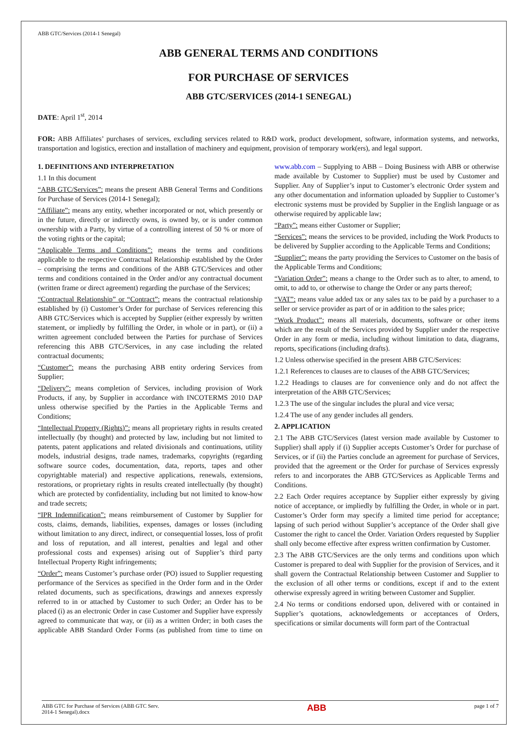ABB GTC/Services (2014-1 Senegal)
ABB GENERAL TERMS AND CONDITIONS
FOR PURCHASE OF SERVICES
ABB GTC/SERVICES (2014-1 SENEGAL)
DATE: April 1<sup>st</sup>, 2014
FOR: ABB Affiliates’ purchases of services, excluding services related to R&D work, product development, software, information systems, and networks, transportation and logistics, erection and installation of machinery and equipment, provision of temporary work(ers), and legal support.
1. DEFINITIONS AND INTERPRETATION
1.1 In this document
“ABB GTC/Services”: means the present ABB General Terms and Conditions for Purchase of Services (2014-1 Senegal);
“Affiliate”: means any entity, whether incorporated or not, which presently or in the future, directly or indirectly owns, is owned by, or is under common ownership with a Party, by virtue of a controlling interest of 50 % or more of the voting rights or the capital;
“Applicable Terms and Conditions”: means the terms and conditions applicable to the respective Contractual Relationship established by the Order – comprising the terms and conditions of the ABB GTC/Services and other terms and conditions contained in the Order and/or any contractual document (written frame or direct agreement) regarding the purchase of the Services;
“Contractual Relationship” or “Contract”: means the contractual relationship established by (i) Customer’s Order for purchase of Services referencing this ABB GTC/Services which is accepted by Supplier (either expressly by written statement, or impliedly by fulfilling the Order, in whole or in part), or (ii) a written agreement concluded between the Parties for purchase of Services referencing this ABB GTC/Services, in any case including the related contractual documents;
“Customer”: means the purchasing ABB entity ordering Services from Supplier;
“Delivery”: means completion of Services, including provision of Work Products, if any, by Supplier in accordance with INCOTERMS 2010 DAP unless otherwise specified by the Parties in the Applicable Terms and Conditions;
“Intellectual Property (Rights)”: means all proprietary rights in results created intellectually (by thought) and protected by law, including but not limited to patents, patent applications and related divisionals and continuations, utility models, industrial designs, trade names, trademarks, copyrights (regarding software source codes, documentation, data, reports, tapes and other copyrightable material) and respective applications, renewals, extensions, restorations, or proprietary rights in results created intellectually (by thought) which are protected by confidentiality, including but not limited to know-how and trade secrets;
“IPR Indemnification”: means reimbursement of Customer by Supplier for costs, claims, demands, liabilities, expenses, damages or losses (including without limitation to any direct, indirect, or consequential losses, loss of profit and loss of reputation, and all interest, penalties and legal and other professional costs and expenses) arising out of Supplier’s third party Intellectual Property Right infringements;
“Order”: means Customer’s purchase order (PO) issued to Supplier requesting performance of the Services as specified in the Order form and in the Order related documents, such as specifications, drawings and annexes expressly referred to in or attached by Customer to such Order; an Order has to be placed (i) as an electronic Order in case Customer and Supplier have expressly agreed to communicate that way, or (ii) as a written Order; in both cases the applicable ABB Standard Order Forms (as published from time to time on www.abb.com – Supplying to ABB – Doing Business with ABB or otherwise made available by Customer to Supplier) must be used by Customer and Supplier. Any of Supplier’s input to Customer’s electronic Order system and any other documentation and information uploaded by Supplier to Customer’s electronic systems must be provided by Supplier in the English language or as otherwise required by applicable law;
“Party”: means either Customer or Supplier;
“Services”: means the services to be provided, including the Work Products to be delivered by Supplier according to the Applicable Terms and Conditions;
“Supplier”: means the party providing the Services to Customer on the basis of the Applicable Terms and Conditions;
“Variation Order”: means a change to the Order such as to alter, to amend, to omit, to add to, or otherwise to change the Order or any parts thereof;
“VAT”: means value added tax or any sales tax to be paid by a purchaser to a seller or service provider as part of or in addition to the sales price;
“Work Product”: means all materials, documents, software or other items which are the result of the Services provided by Supplier under the respective Order in any form or media, including without limitation to data, diagrams, reports, specifications (including drafts).
1.2 Unless otherwise specified in the present ABB GTC/Services:
1.2.1 References to clauses are to clauses of the ABB GTC/Services;
1.2.2 Headings to clauses are for convenience only and do not affect the interpretation of the ABB GTC/Services;
1.2.3 The use of the singular includes the plural and vice versa;
1.2.4 The use of any gender includes all genders.
2. APPLICATION
2.1 The ABB GTC/Services (latest version made available by Customer to Supplier) shall apply if (i) Supplier accepts Customer’s Order for purchase of Services, or if (ii) the Parties conclude an agreement for purchase of Services, provided that the agreement or the Order for purchase of Services expressly refers to and incorporates the ABB GTC/Services as Applicable Terms and Conditions.
2.2 Each Order requires acceptance by Supplier either expressly by giving notice of acceptance, or impliedly by fulfilling the Order, in whole or in part. Customer’s Order form may specify a limited time period for acceptance; lapsing of such period without Supplier’s acceptance of the Order shall give Customer the right to cancel the Order. Variation Orders requested by Supplier shall only become effective after express written confirmation by Customer.
2.3 The ABB GTC/Services are the only terms and conditions upon which Customer is prepared to deal with Supplier for the provision of Services, and it shall govern the Contractual Relationship between Customer and Supplier to the exclusion of all other terms or conditions, except if and to the extent otherwise expressly agreed in writing between Customer and Supplier.
2.4 No terms or conditions endorsed upon, delivered with or contained in Supplier’s quotations, acknowledgements or acceptances of Orders, specifications or similar documents will form part of the Contractual
ABB GTC for Purchase of Services (ABB GTC Serv.
2014-1 Senegal).docx ABB page 1 of 7